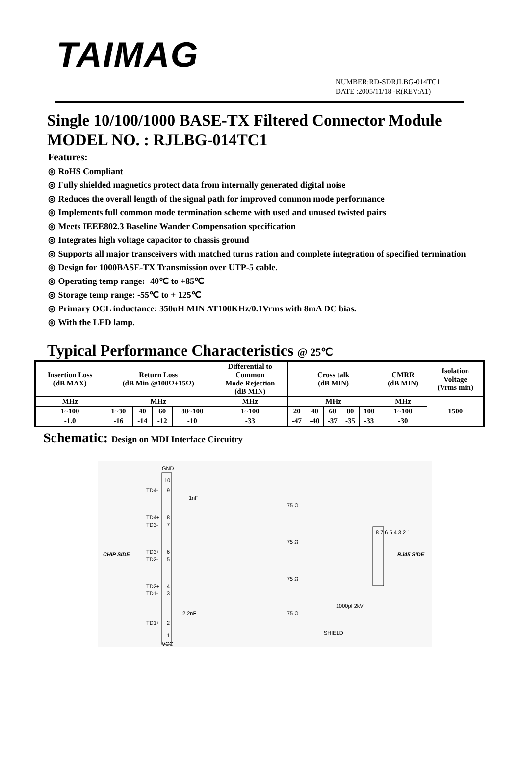TAIMAG
NUMBER:RD-SDRJLBG-014TC1
DATE :2005/11/18 -R(REV:A1)
Single 10/100/1000 BASE-TX Filtered Connector Module
MODEL NO. : RJLBG-014TC1
Features:
◎ RoHS Compliant
◎ Fully shielded magnetics protect data from internally generated digital noise
◎ Reduces the overall length of the signal path for improved common mode performance
◎ Implements full common mode termination scheme with used and unused twisted pairs
◎ Meets IEEE802.3 Baseline Wander Compensation specification
◎ Integrates high voltage capacitor to chassis ground
◎ Supports all major transceivers with matched turns ration and complete integration of specified termination
◎ Design for 1000BASE-TX Transmission over UTP-5 cable.
◎ Operating temp range: -40℃ to +85℃
◎ Storage temp range: -55℃ to + 125℃
◎ Primary OCL inductance: 350uH MIN AT100KHz/0.1Vrms with 8mA DC bias.
◎ With the LED lamp.
Typical Performance Characteristics @ 25℃
| Insertion Loss (dB MAX) | Return Loss (dB Min @100Ω±15Ω) | | | | Differential to Common Mode Rejection (dB MIN) | Cross talk (dB MIN) | | | | | CMRR (dB MIN) | Isolation Voltage (Vrms min) |
| --- | --- | --- | --- | --- | --- | --- | --- | --- | --- | --- | --- | --- |
| MHz | MHz | | | | MHz | MHz | | | | | MHz | 1500 |
| 1~100 | 1~30 | 40 | 60 | 80~100 | 1~100 | 20 | 40 | 60 | 80 | 100 | 1~100 | |
| -1.0 | -16 | -14 | -12 | -10 | -33 | -47 | -40 | -37 | -35 | -33 | -30 | |
Schematic: Design on MDI Interface Circuitry
GND
VCC
CHIP SIDE
RJ45 SIDE
TD4-
TD4+
TD3-
TD3+
TD2-
TD2+
TD1-
TD1+
10
9
8
7
6
5
4
3
2
1
1nF
2.2nF
75 Ω
75 Ω
75 Ω
75 Ω
1000pf 2kV
SHIELD
8 7 6 5 4 3 2 1